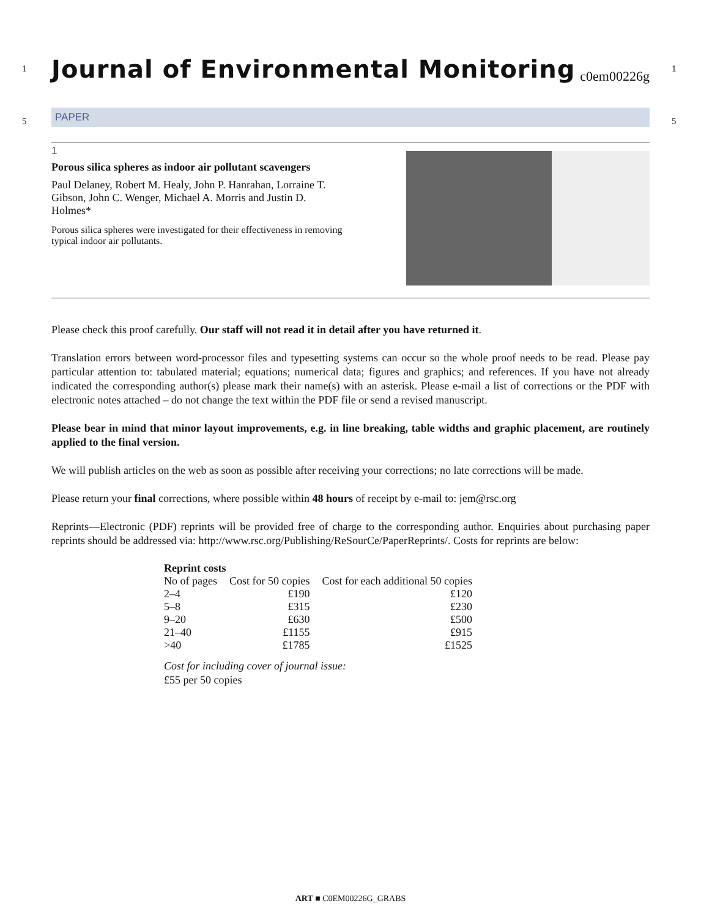1 1
5 5
Journal of Environmental Monitoring
c0em00226g
PAPER
1
Porous silica spheres as indoor air pollutant scavengers
Paul Delaney, Robert M. Healy, John P. Hanrahan, Lorraine T. Gibson, John C. Wenger, Michael A. Morris and Justin D. Holmes*
Porous silica spheres were investigated for their effectiveness in removing typical indoor air pollutants.
Please check this proof carefully. Our staff will not read it in detail after you have returned it.
Translation errors between word-processor files and typesetting systems can occur so the whole proof needs to be read. Please pay particular attention to: tabulated material; equations; numerical data; figures and graphics; and references. If you have not already indicated the corresponding author(s) please mark their name(s) with an asterisk. Please e-mail a list of corrections or the PDF with electronic notes attached – do not change the text within the PDF file or send a revised manuscript.
Please bear in mind that minor layout improvements, e.g. in line breaking, table widths and graphic placement, are routinely applied to the final version.
We will publish articles on the web as soon as possible after receiving your corrections; no late corrections will be made.
Please return your final corrections, where possible within 48 hours of receipt by e-mail to: jem@rsc.org
Reprints—Electronic (PDF) reprints will be provided free of charge to the corresponding author. Enquiries about purchasing paper reprints should be addressed via: http://www.rsc.org/Publishing/ReSourCe/PaperReprints/. Costs for reprints are below:
| Reprint costs | | |
| --- | --- | --- |
| No of pages | Cost for 50 copies | Cost for each additional 50 copies |
| 2–4 | £190 | £120 |
| 5–8 | £315 | £230 |
| 9–20 | £630 | £500 |
| 21–40 | £1155 | £915 |
| >40 | £1785 | £1525 |
Cost for including cover of journal issue:
£55 per 50 copies
ART ■ C0EM00226G_GRABS